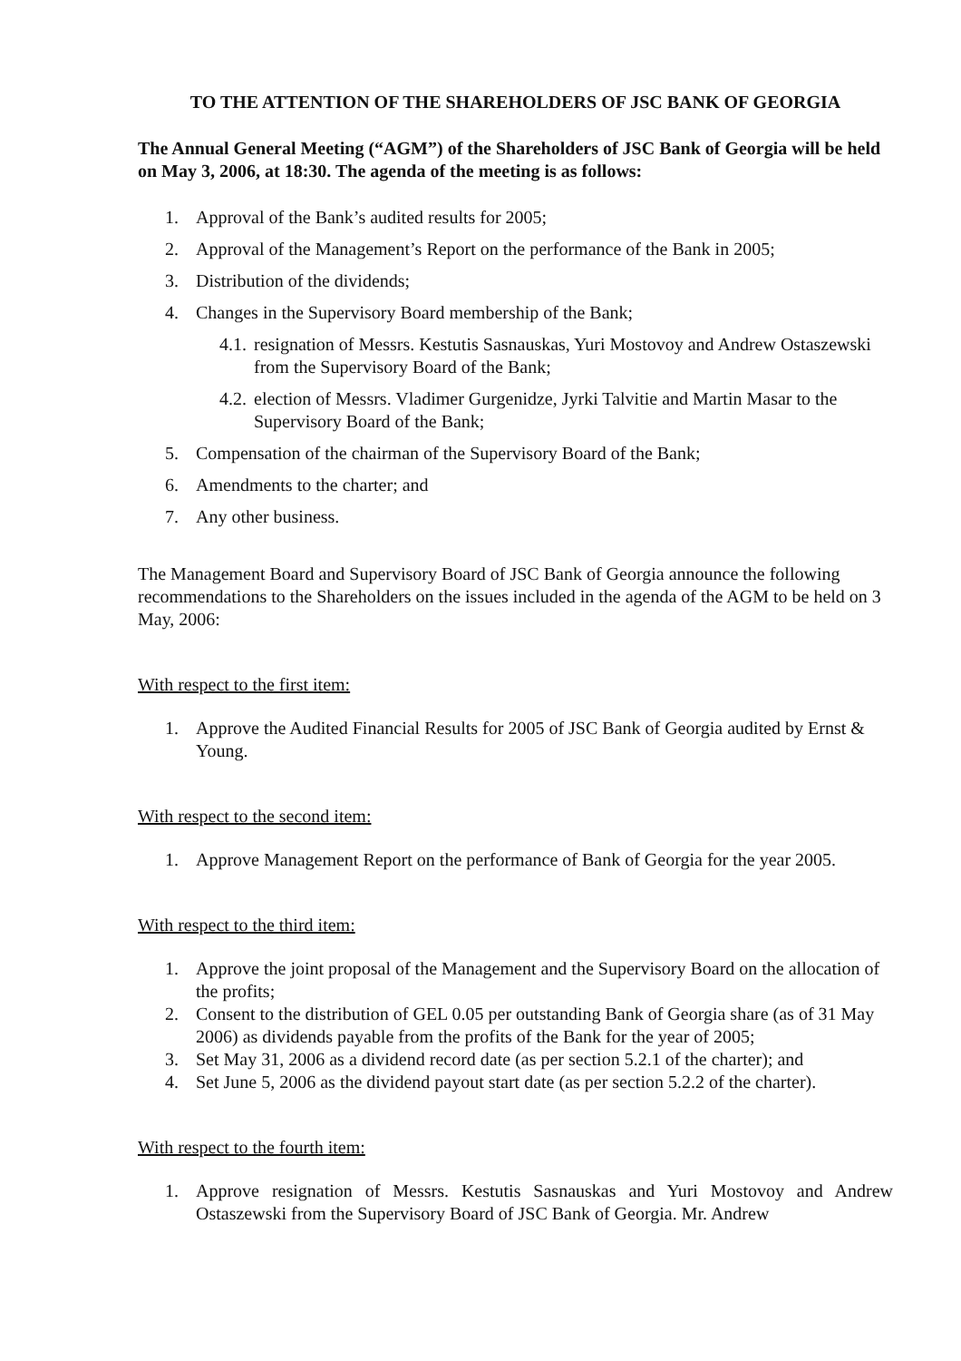TO THE ATTENTION OF THE SHAREHOLDERS OF JSC BANK OF GEORGIA
The Annual General Meeting (“AGM”) of the Shareholders of JSC Bank of Georgia will be held on May 3, 2006, at 18:30. The agenda of the meeting is as follows:
1. Approval of the Bank’s audited results for 2005;
2. Approval of the Management’s Report on the performance of the Bank in 2005;
3. Distribution of the dividends;
4. Changes in the Supervisory Board membership of the Bank;
4.1. resignation of Messrs. Kestutis Sasnauskas, Yuri Mostovoy and Andrew Ostaszewski from the Supervisory Board of the Bank;
4.2. election of Messrs. Vladimer Gurgenidze, Jyrki Talvitie and Martin Masar to the Supervisory Board of the Bank;
5. Compensation of the chairman of the Supervisory Board of the Bank;
6. Amendments to the charter; and
7. Any other business.
The Management Board and Supervisory Board of JSC Bank of Georgia announce the following recommendations to the Shareholders on the issues included in the agenda of the AGM to be held on 3 May, 2006:
With respect to the first item:
1. Approve the Audited Financial Results for 2005 of JSC Bank of Georgia audited by Ernst & Young.
With respect to the second item:
1. Approve Management Report on the performance of Bank of Georgia for the year 2005.
With respect to the third item:
1. Approve the joint proposal of the Management and the Supervisory Board on the allocation of the profits;
2. Consent to the distribution of GEL 0.05 per outstanding Bank of Georgia share (as of 31 May 2006) as dividends payable from the profits of the Bank for the year of 2005;
3. Set May 31, 2006 as a dividend record date (as per section 5.2.1 of the charter); and
4. Set June 5, 2006 as the dividend payout start date (as per section 5.2.2 of the charter).
With respect to the fourth item:
1. Approve resignation of Messrs. Kestutis Sasnauskas and Yuri Mostovoy and Andrew Ostaszewski from the Supervisory Board of JSC Bank of Georgia. Mr. Andrew